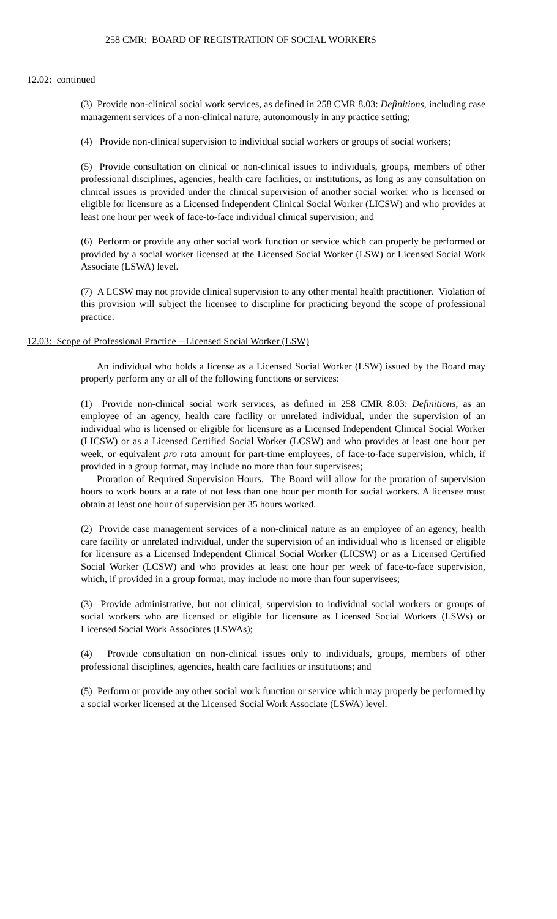258 CMR: BOARD OF REGISTRATION OF SOCIAL WORKERS
12.02: continued
(3) Provide non-clinical social work services, as defined in 258 CMR 8.03: Definitions, including case management services of a non-clinical nature, autonomously in any practice setting;
(4) Provide non-clinical supervision to individual social workers or groups of social workers;
(5) Provide consultation on clinical or non-clinical issues to individuals, groups, members of other professional disciplines, agencies, health care facilities, or institutions, as long as any consultation on clinical issues is provided under the clinical supervision of another social worker who is licensed or eligible for licensure as a Licensed Independent Clinical Social Worker (LICSW) and who provides at least one hour per week of face-to-face individual clinical supervision; and
(6) Perform or provide any other social work function or service which can properly be performed or provided by a social worker licensed at the Licensed Social Worker (LSW) or Licensed Social Work Associate (LSWA) level.
(7) A LCSW may not provide clinical supervision to any other mental health practitioner. Violation of this provision will subject the licensee to discipline for practicing beyond the scope of professional practice.
12.03: Scope of Professional Practice – Licensed Social Worker (LSW)
An individual who holds a license as a Licensed Social Worker (LSW) issued by the Board may properly perform any or all of the following functions or services:
(1) Provide non-clinical social work services, as defined in 258 CMR 8.03: Definitions, as an employee of an agency, health care facility or unrelated individual, under the supervision of an individual who is licensed or eligible for licensure as a Licensed Independent Clinical Social Worker (LICSW) or as a Licensed Certified Social Worker (LCSW) and who provides at least one hour per week, or equivalent pro rata amount for part-time employees, of face-to-face supervision, which, if provided in a group format, may include no more than four supervisees;
Proration of Required Supervision Hours. The Board will allow for the proration of supervision hours to work hours at a rate of not less than one hour per month for social workers. A licensee must obtain at least one hour of supervision per 35 hours worked.
(2) Provide case management services of a non-clinical nature as an employee of an agency, health care facility or unrelated individual, under the supervision of an individual who is licensed or eligible for licensure as a Licensed Independent Clinical Social Worker (LICSW) or as a Licensed Certified Social Worker (LCSW) and who provides at least one hour per week of face-to-face supervision, which, if provided in a group format, may include no more than four supervisees;
(3) Provide administrative, but not clinical, supervision to individual social workers or groups of social workers who are licensed or eligible for licensure as Licensed Social Workers (LSWs) or Licensed Social Work Associates (LSWAs);
(4) Provide consultation on non-clinical issues only to individuals, groups, members of other professional disciplines, agencies, health care facilities or institutions; and
(5) Perform or provide any other social work function or service which may properly be performed by a social worker licensed at the Licensed Social Work Associate (LSWA) level.